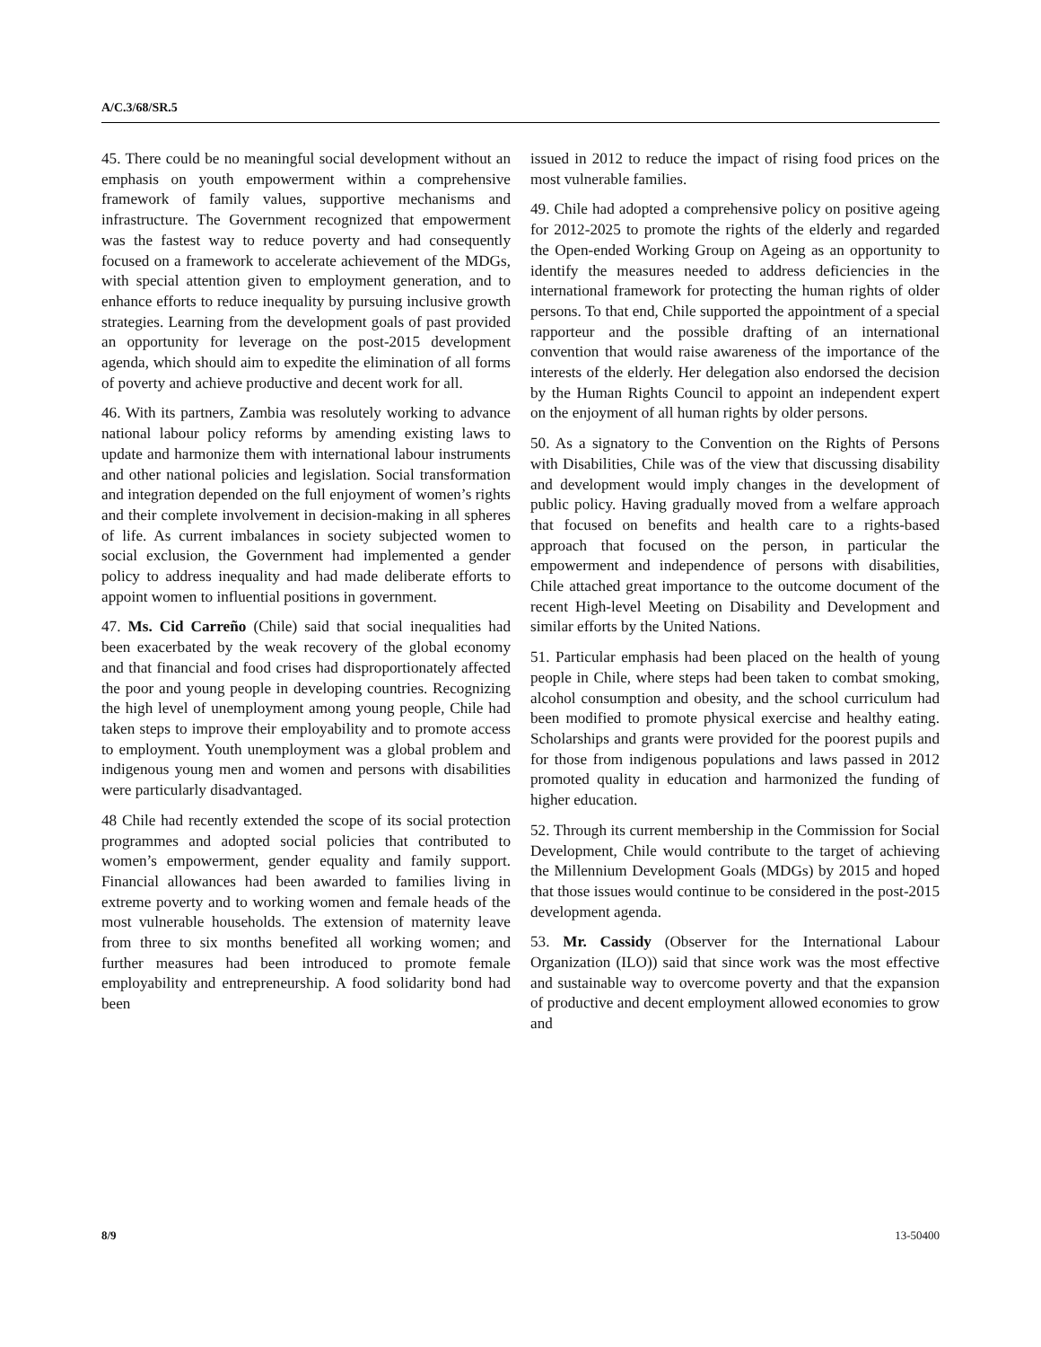A/C.3/68/SR.5
45. There could be no meaningful social development without an emphasis on youth empowerment within a comprehensive framework of family values, supportive mechanisms and infrastructure. The Government recognized that empowerment was the fastest way to reduce poverty and had consequently focused on a framework to accelerate achievement of the MDGs, with special attention given to employment generation, and to enhance efforts to reduce inequality by pursuing inclusive growth strategies. Learning from the development goals of past provided an opportunity for leverage on the post-2015 development agenda, which should aim to expedite the elimination of all forms of poverty and achieve productive and decent work for all.
46. With its partners, Zambia was resolutely working to advance national labour policy reforms by amending existing laws to update and harmonize them with international labour instruments and other national policies and legislation. Social transformation and integration depended on the full enjoyment of women’s rights and their complete involvement in decision-making in all spheres of life. As current imbalances in society subjected women to social exclusion, the Government had implemented a gender policy to address inequality and had made deliberate efforts to appoint women to influential positions in government.
47. Ms. Cid Carreño (Chile) said that social inequalities had been exacerbated by the weak recovery of the global economy and that financial and food crises had disproportionately affected the poor and young people in developing countries. Recognizing the high level of unemployment among young people, Chile had taken steps to improve their employability and to promote access to employment. Youth unemployment was a global problem and indigenous young men and women and persons with disabilities were particularly disadvantaged.
48 Chile had recently extended the scope of its social protection programmes and adopted social policies that contributed to women’s empowerment, gender equality and family support. Financial allowances had been awarded to families living in extreme poverty and to working women and female heads of the most vulnerable households. The extension of maternity leave from three to six months benefited all working women; and further measures had been introduced to promote female employability and entrepreneurship. A food solidarity bond had been
issued in 2012 to reduce the impact of rising food prices on the most vulnerable families.
49. Chile had adopted a comprehensive policy on positive ageing for 2012-2025 to promote the rights of the elderly and regarded the Open-ended Working Group on Ageing as an opportunity to identify the measures needed to address deficiencies in the international framework for protecting the human rights of older persons. To that end, Chile supported the appointment of a special rapporteur and the possible drafting of an international convention that would raise awareness of the importance of the interests of the elderly. Her delegation also endorsed the decision by the Human Rights Council to appoint an independent expert on the enjoyment of all human rights by older persons.
50. As a signatory to the Convention on the Rights of Persons with Disabilities, Chile was of the view that discussing disability and development would imply changes in the development of public policy. Having gradually moved from a welfare approach that focused on benefits and health care to a rights-based approach that focused on the person, in particular the empowerment and independence of persons with disabilities, Chile attached great importance to the outcome document of the recent High-level Meeting on Disability and Development and similar efforts by the United Nations.
51. Particular emphasis had been placed on the health of young people in Chile, where steps had been taken to combat smoking, alcohol consumption and obesity, and the school curriculum had been modified to promote physical exercise and healthy eating. Scholarships and grants were provided for the poorest pupils and for those from indigenous populations and laws passed in 2012 promoted quality in education and harmonized the funding of higher education.
52. Through its current membership in the Commission for Social Development, Chile would contribute to the target of achieving the Millennium Development Goals (MDGs) by 2015 and hoped that those issues would continue to be considered in the post-2015 development agenda.
53. Mr. Cassidy (Observer for the International Labour Organization (ILO)) said that since work was the most effective and sustainable way to overcome poverty and that the expansion of productive and decent employment allowed economies to grow and
8/9 13-50400